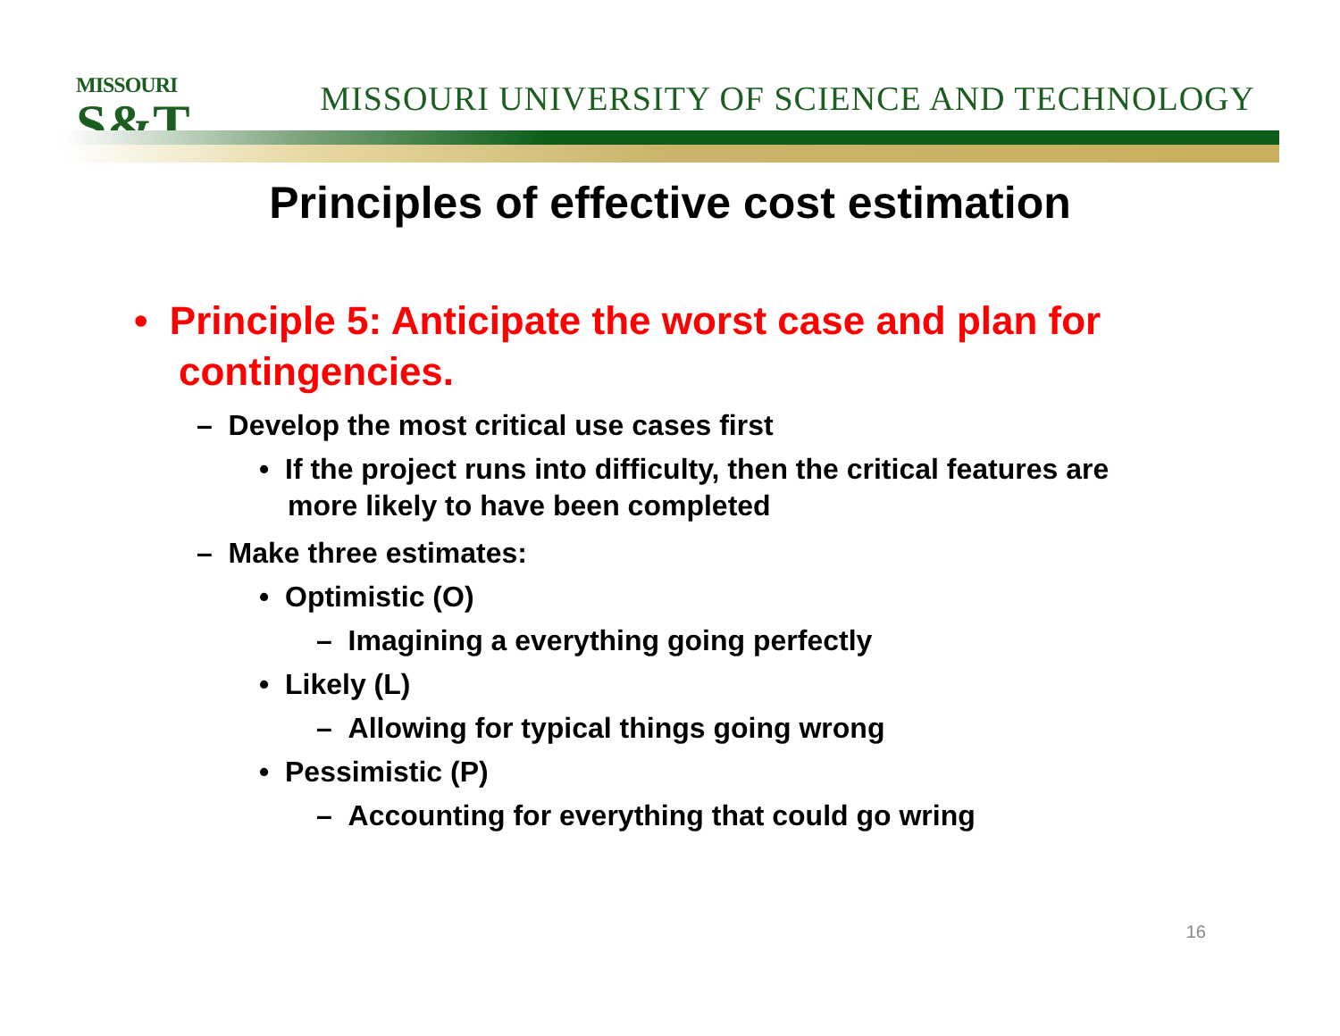MISSOURI
S&T
MISSOURI UNIVERSITY OF SCIENCE AND TECHNOLOGY
Principles of effective cost estimation
• Principle 5: Anticipate the worst case and plan for contingencies.
– Develop the most critical use cases first
• If the project runs into difficulty, then the critical features are more likely to have been completed
– Make three estimates:
• Optimistic (O)
– Imagining a everything going perfectly
• Likely (L)
– Allowing for typical things going wrong
• Pessimistic (P)
– Accounting for everything that could go wring
16